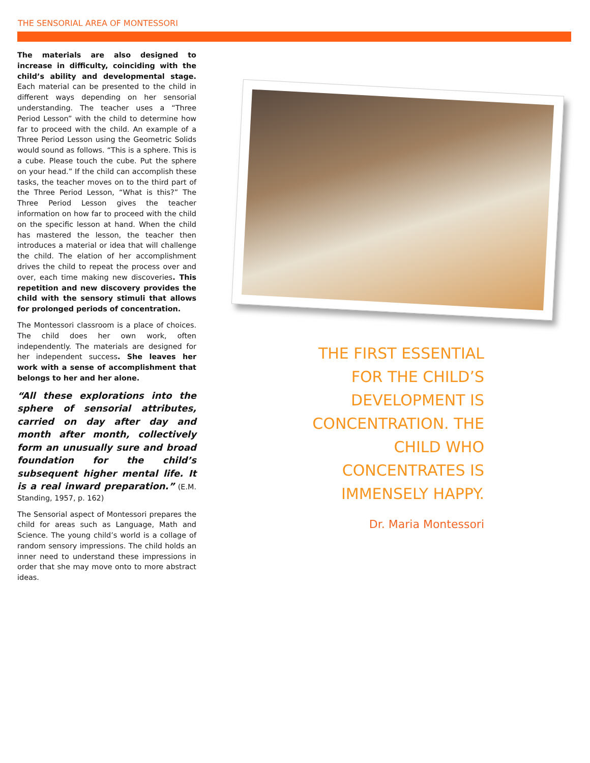THE SENSORIAL AREA OF MONTESSORI
The materials are also designed to increase in difficulty, coinciding with the child’s ability and developmental stage. Each material can be presented to the child in different ways depending on her sensorial understanding. The teacher uses a “Three Period Lesson” with the child to determine how far to proceed with the child. An example of a Three Period Lesson using the Geometric Solids would sound as follows. “This is a sphere. This is a cube. Please touch the cube. Put the sphere on your head.” If the child can accomplish these tasks, the teacher moves on to the third part of the Three Period Lesson, “What is this?” The Three Period Lesson gives the teacher information on how far to proceed with the child on the specific lesson at hand. When the child has mastered the lesson, the teacher then introduces a material or idea that will challenge the child. The elation of her accomplishment drives the child to repeat the process over and over, each time making new discoveries. This repetition and new discovery provides the child with the sensory stimuli that allows for prolonged periods of concentration.
The Montessori classroom is a place of choices. The child does her own work, often independently. The materials are designed for her independent success. She leaves her work with a sense of accomplishment that belongs to her and her alone.
“All these explorations into the sphere of sensorial attributes, carried on day after day and month after month, collectively form an unusually sure and broad foundation for the child’s subsequent higher mental life. It is a real inward preparation.” (E.M. Standing, 1957, p. 162)
The Sensorial aspect of Montessori prepares the child for areas such as Language, Math and Science. The young child’s world is a collage of random sensory impressions. The child holds an inner need to understand these impressions in order that she may move onto to more abstract ideas.
THE FIRST ESSENTIAL FOR THE CHILD’S DEVELOPMENT IS CONCENTRATION. THE CHILD WHO CONCENTRATES IS IMMENSELY HAPPY.
Dr. Maria Montessori